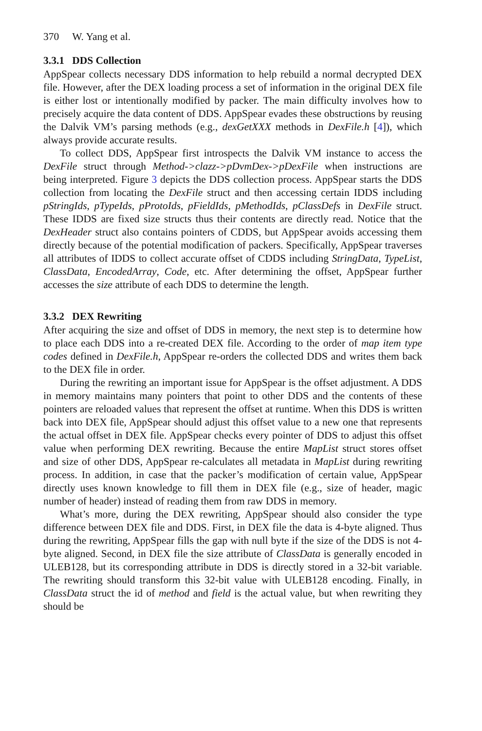370 W. Yang et al.
3.3.1 DDS Collection
AppSpear collects necessary DDS information to help rebuild a normal decrypted DEX file. However, after the DEX loading process a set of information in the original DEX file is either lost or intentionally modified by packer. The main difficulty involves how to precisely acquire the data content of DDS. AppSpear evades these obstructions by reusing the Dalvik VM’s parsing methods (e.g., dexGetXXX methods in DexFile.h [4]), which always provide accurate results.
To collect DDS, AppSpear first introspects the Dalvik VM instance to access the DexFile struct through Method->clazz->pDvmDex->pDexFile when instructions are being interpreted. Figure 3 depicts the DDS collection process. AppSpear starts the DDS collection from locating the DexFile struct and then accessing certain IDDS including pStringIds, pTypeIds, pProtoIds, pFieldIds, pMethodIds, pClassDefs in DexFile struct. These IDDS are fixed size structs thus their contents are directly read. Notice that the DexHeader struct also contains pointers of CDDS, but AppSpear avoids accessing them directly because of the potential modification of packers. Specifically, AppSpear traverses all attributes of IDDS to collect accurate offset of CDDS including StringData, TypeList, ClassData, EncodedArray, Code, etc. After determining the offset, AppSpear further accesses the size attribute of each DDS to determine the length.
3.3.2 DEX Rewriting
After acquiring the size and offset of DDS in memory, the next step is to determine how to place each DDS into a re-created DEX file. According to the order of map item type codes defined in DexFile.h, AppSpear re-orders the collected DDS and writes them back to the DEX file in order.
During the rewriting an important issue for AppSpear is the offset adjustment. A DDS in memory maintains many pointers that point to other DDS and the contents of these pointers are reloaded values that represent the offset at runtime. When this DDS is written back into DEX file, AppSpear should adjust this offset value to a new one that represents the actual offset in DEX file. AppSpear checks every pointer of DDS to adjust this offset value when performing DEX rewriting. Because the entire MapList struct stores offset and size of other DDS, AppSpear re-calculates all metadata in MapList during rewriting process. In addition, in case that the packer’s modification of certain value, AppSpear directly uses known knowledge to fill them in DEX file (e.g., size of header, magic number of header) instead of reading them from raw DDS in memory.
What’s more, during the DEX rewriting, AppSpear should also consider the type difference between DEX file and DDS. First, in DEX file the data is 4-byte aligned. Thus during the rewriting, AppSpear fills the gap with null byte if the size of the DDS is not 4-byte aligned. Second, in DEX file the size attribute of ClassData is generally encoded in ULEB128, but its corresponding attribute in DDS is directly stored in a 32-bit variable. The rewriting should transform this 32-bit value with ULEB128 encoding. Finally, in ClassData struct the id of method and field is the actual value, but when rewriting they should be